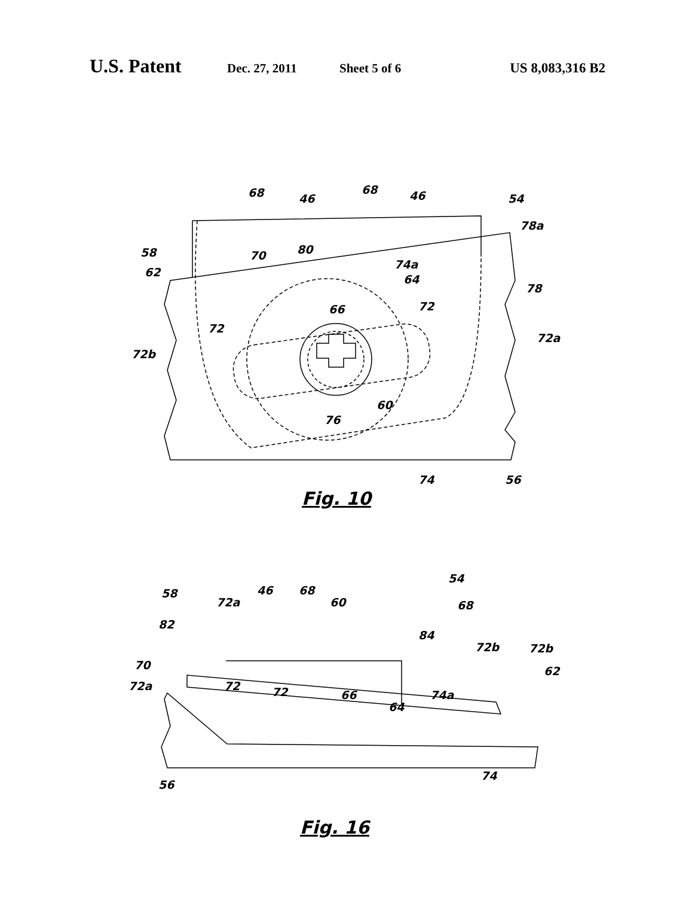U.S. Patent Dec. 27, 2011 Sheet 5 of 6 US 8,083,316 B2
68
46
68
46
54
78a
58
62
70
80
74a
64
78
66
72
72
72a
72b
60
76
74
56
Fig. 10
54
58
46
68
72a
60
68
82
84
72b
72b
70
62
72a
72
72
66
74a
64
74
56
Fig. 16